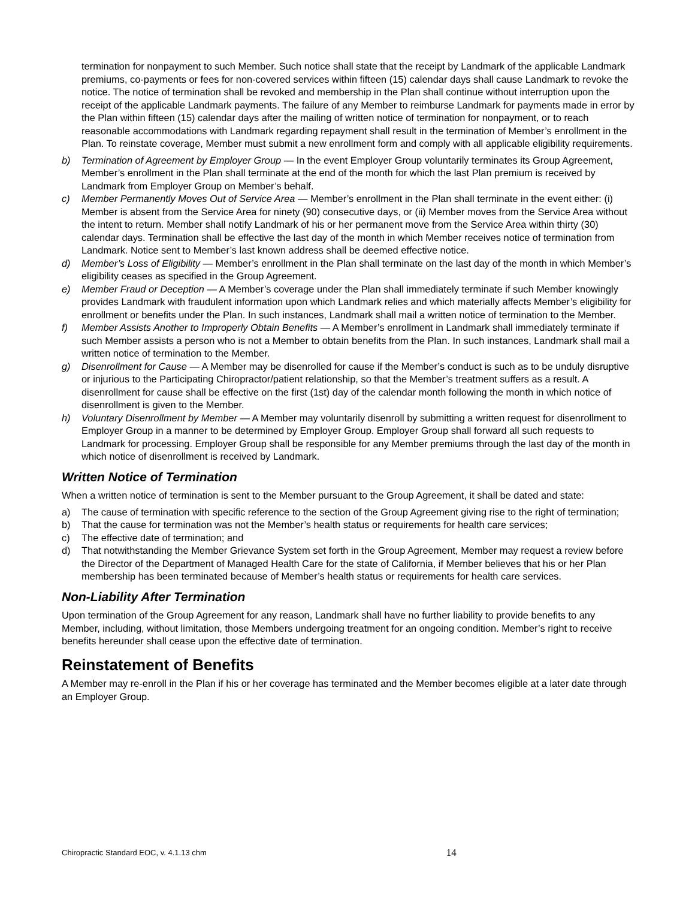termination for nonpayment to such Member. Such notice shall state that the receipt by Landmark of the applicable Landmark premiums, co-payments or fees for non-covered services within fifteen (15) calendar days shall cause Landmark to revoke the notice. The notice of termination shall be revoked and membership in the Plan shall continue without interruption upon the receipt of the applicable Landmark payments. The failure of any Member to reimburse Landmark for payments made in error by the Plan within fifteen (15) calendar days after the mailing of written notice of termination for nonpayment, or to reach reasonable accommodations with Landmark regarding repayment shall result in the termination of Member’s enrollment in the Plan. To reinstate coverage, Member must submit a new enrollment form and comply with all applicable eligibility requirements.
b) Termination of Agreement by Employer Group — In the event Employer Group voluntarily terminates its Group Agreement, Member’s enrollment in the Plan shall terminate at the end of the month for which the last Plan premium is received by Landmark from Employer Group on Member’s behalf.
c) Member Permanently Moves Out of Service Area — Member’s enrollment in the Plan shall terminate in the event either: (i) Member is absent from the Service Area for ninety (90) consecutive days, or (ii) Member moves from the Service Area without the intent to return. Member shall notify Landmark of his or her permanent move from the Service Area within thirty (30) calendar days. Termination shall be effective the last day of the month in which Member receives notice of termination from Landmark. Notice sent to Member’s last known address shall be deemed effective notice.
d) Member’s Loss of Eligibility — Member’s enrollment in the Plan shall terminate on the last day of the month in which Member’s eligibility ceases as specified in the Group Agreement.
e) Member Fraud or Deception — A Member’s coverage under the Plan shall immediately terminate if such Member knowingly provides Landmark with fraudulent information upon which Landmark relies and which materially affects Member’s eligibility for enrollment or benefits under the Plan. In such instances, Landmark shall mail a written notice of termination to the Member.
f) Member Assists Another to Improperly Obtain Benefits — A Member’s enrollment in Landmark shall immediately terminate if such Member assists a person who is not a Member to obtain benefits from the Plan. In such instances, Landmark shall mail a written notice of termination to the Member.
g) Disenrollment for Cause — A Member may be disenrolled for cause if the Member’s conduct is such as to be unduly disruptive or injurious to the Participating Chiropractor/patient relationship, so that the Member’s treatment suffers as a result. A disenrollment for cause shall be effective on the first (1st) day of the calendar month following the month in which notice of disenrollment is given to the Member.
h) Voluntary Disenrollment by Member — A Member may voluntarily disenroll by submitting a written request for disenrollment to Employer Group in a manner to be determined by Employer Group. Employer Group shall forward all such requests to Landmark for processing. Employer Group shall be responsible for any Member premiums through the last day of the month in which notice of disenrollment is received by Landmark.
Written Notice of Termination
When a written notice of termination is sent to the Member pursuant to the Group Agreement, it shall be dated and state:
a) The cause of termination with specific reference to the section of the Group Agreement giving rise to the right of termination;
b) That the cause for termination was not the Member’s health status or requirements for health care services;
c) The effective date of termination; and
d) That notwithstanding the Member Grievance System set forth in the Group Agreement, Member may request a review before the Director of the Department of Managed Health Care for the state of California, if Member believes that his or her Plan membership has been terminated because of Member’s health status or requirements for health care services.
Non-Liability After Termination
Upon termination of the Group Agreement for any reason, Landmark shall have no further liability to provide benefits to any Member, including, without limitation, those Members undergoing treatment for an ongoing condition. Member’s right to receive benefits hereunder shall cease upon the effective date of termination.
Reinstatement of Benefits
A Member may re-enroll in the Plan if his or her coverage has terminated and the Member becomes eligible at a later date through an Employer Group.
Chiropractic Standard EOC, v. 4.1.13 chm 14